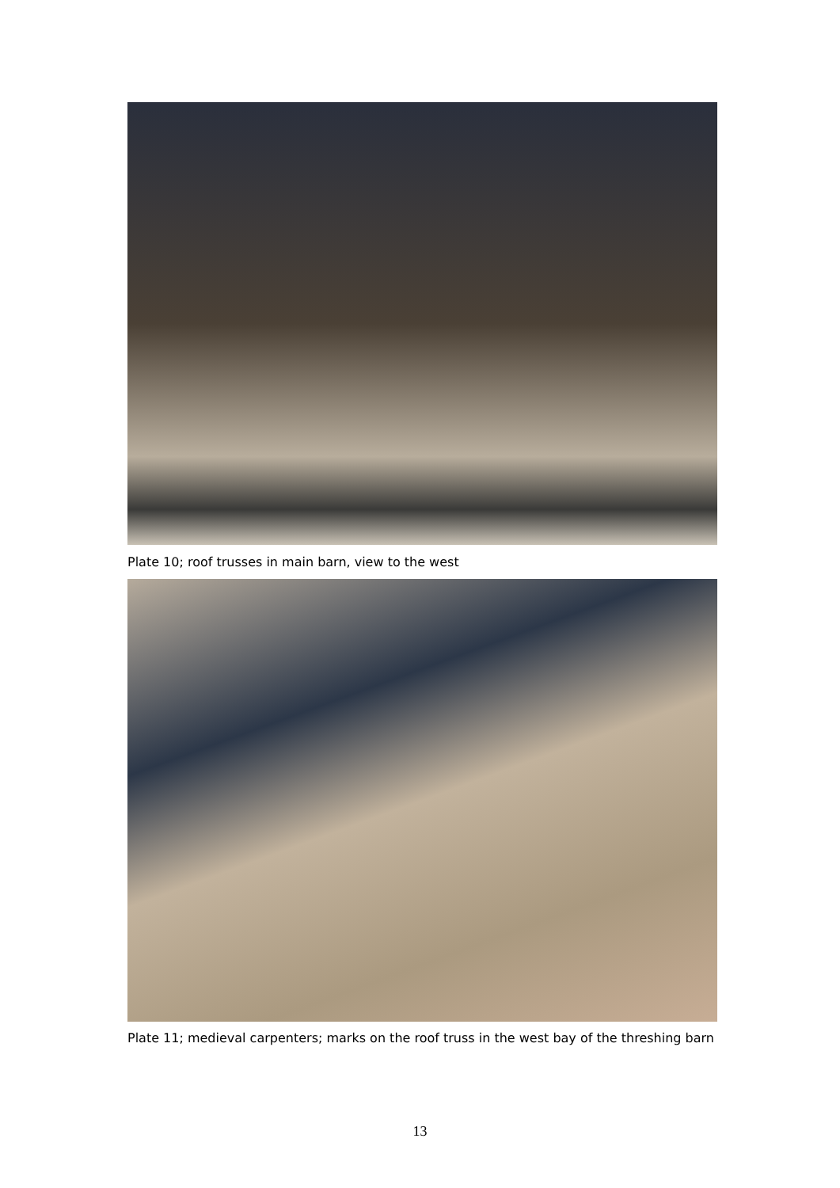Plate 10; roof trusses in main barn, view to the west
Plate 11; medieval carpenters; marks on the roof truss in the west bay of the threshing barn
13